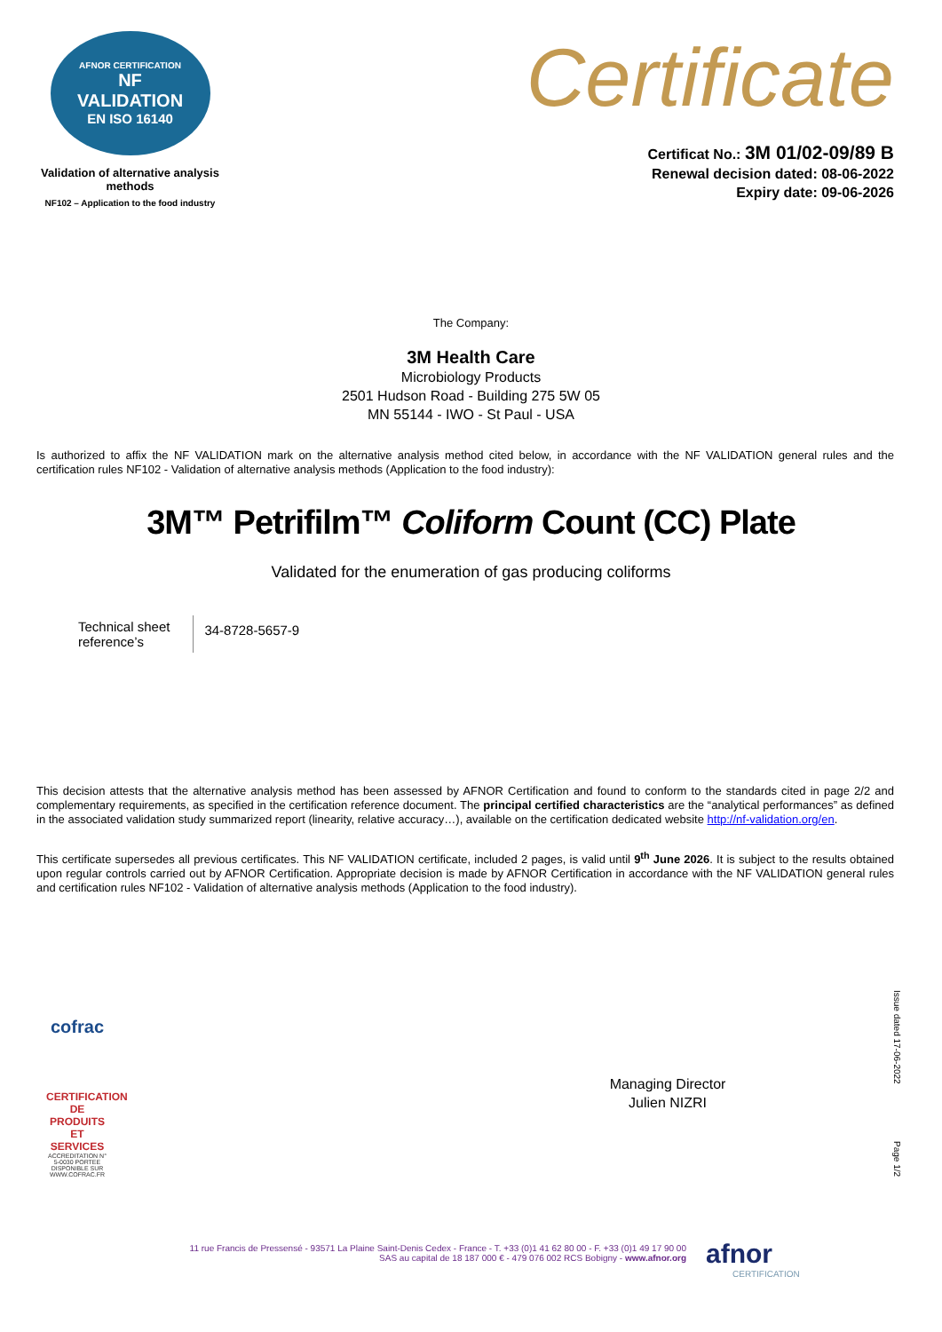AFNOR CERTIFICATION
NF
VALIDATION
EN ISO 16140
Validation of alternative analysis methods
NF102 – Application to the food industry
Certificate
Certificat No.: 3M 01/02-09/89 B
Renewal decision dated: 08-06-2022
Expiry date: 09-06-2026
The Company:
3M Health Care
Microbiology Products
2501 Hudson Road - Building 275 5W 05
MN 55144 - IWO - St Paul - USA
Is authorized to affix the NF VALIDATION mark on the alternative analysis method cited below, in accordance with the NF VALIDATION general rules and the certification rules NF102 - Validation of alternative analysis methods (Application to the food industry):
3M™ Petrifilm™ Coliform Count (CC) Plate
Validated for the enumeration of gas producing coliforms
| Technical sheet reference’s | 34-8728-5657-9 |
This decision attests that the alternative analysis method has been assessed by AFNOR Certification and found to conform to the standards cited in page 2/2 and complementary requirements, as specified in the certification reference document. The principal certified characteristics are the “analytical performances” as defined in the associated validation study summarized report (linearity, relative accuracy…), available on the certification dedicated website http://nf-validation.org/en.
This certificate supersedes all previous certificates. This NF VALIDATION certificate, included 2 pages, is valid until 9<sup>th</sup> June 2026. It is subject to the results obtained upon regular controls carried out by AFNOR Certification. Appropriate decision is made by AFNOR Certification in accordance with the NF VALIDATION general rules and certification rules NF102 - Validation of alternative analysis methods (Application to the food industry).
cofrac
CERTIFICATION DE PRODUITS ET SERVICES
ACCREDITATION N° 5-0030 PORTEE DISPONIBLE SUR WWW.COFRAC.FR
Managing Director
Julien NIZRI
Issue dated 17-06-2022
Page 1/2
11 rue Francis de Pressensé - 93571 La Plaine Saint-Denis Cedex - France - T. +33 (0)1 41 62 80 00 - F. +33 (0)1 49 17 90 00
SAS au capital de 18 187 000 € - 479 076 002 RCS Bobigny - www.afnor.org
afnor
CERTIFICATION